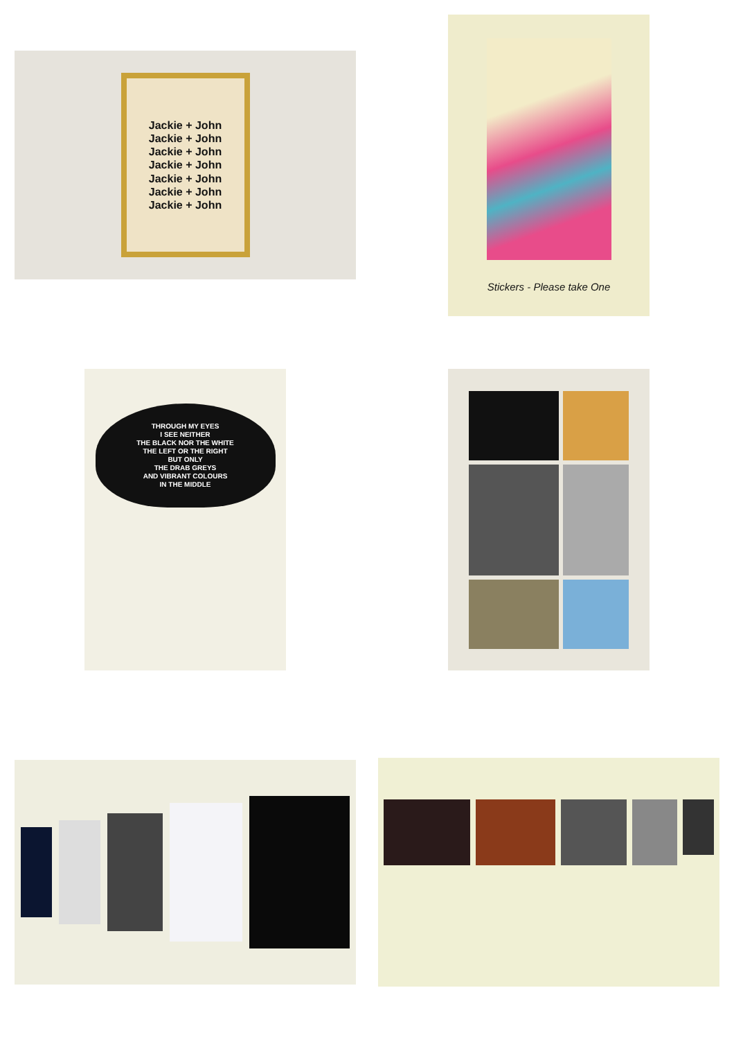Jackie + John
Jackie + John
Jackie + John
Jackie + John
Jackie + John
Jackie + John
Jackie + John
Stickers - Please take One
THROUGH MY EYES
I SEE NEITHER
THE BLACK NOR THE WHITE
THE LEFT OR THE RIGHT
BUT ONLY
THE DRAB GREYS
AND VIBRANT COLOURS
IN THE MIDDLE